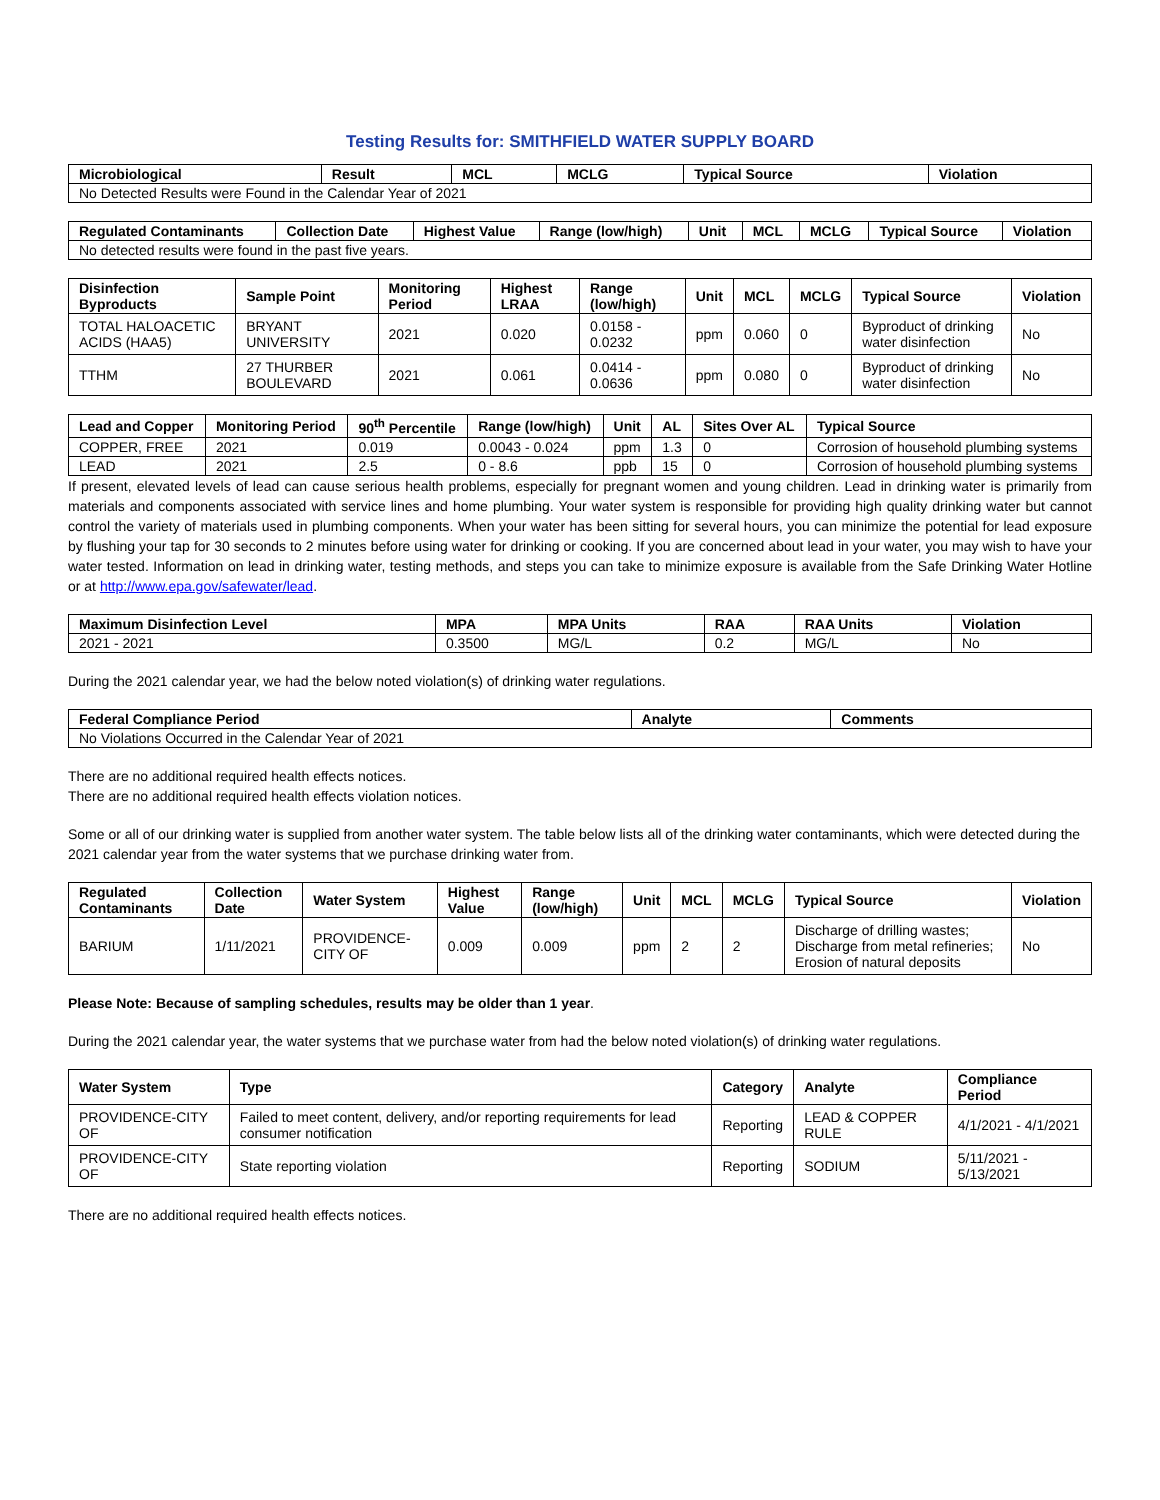Testing Results for: SMITHFIELD WATER SUPPLY BOARD
| Microbiological | Result | MCL | MCLG | Typical Source | Violation |
| --- | --- | --- | --- | --- | --- |
| No Detected Results were Found in the Calendar Year of 2021 | | | | | |
| Regulated Contaminants | Collection Date | Highest Value | Range (low/high) | Unit | MCL | MCLG | Typical Source | Violation |
| --- | --- | --- | --- | --- | --- | --- | --- | --- |
| No detected results were found in the past five years. | | | | | | | | |
| Disinfection Byproducts | Sample Point | Monitoring Period | Highest LRAA | Range (low/high) | Unit | MCL | MCLG | Typical Source | Violation |
| --- | --- | --- | --- | --- | --- | --- | --- | --- | --- |
| TOTAL HALOACETIC ACIDS (HAA5) | BRYANT UNIVERSITY | 2021 | 0.020 | 0.0158 - 0.0232 | ppm | 0.060 | 0 | Byproduct of drinking water disinfection | No |
| TTHM | 27 THURBER BOULEVARD | 2021 | 0.061 | 0.0414 - 0.0636 | ppm | 0.080 | 0 | Byproduct of drinking water disinfection | No |
| Lead and Copper | Monitoring Period | 90<sup>th</sup> Percentile | Range (low/high) | Unit | AL | Sites Over AL | Typical Source |
| --- | --- | --- | --- | --- | --- | --- | --- |
| COPPER, FREE | 2021 | 0.019 | 0.0043 - 0.024 | ppm | 1.3 | 0 | Corrosion of household plumbing systems |
| LEAD | 2021 | 2.5 | 0 - 8.6 | ppb | 15 | 0 | Corrosion of household plumbing systems |
If present, elevated levels of lead can cause serious health problems, especially for pregnant women and young children. Lead in drinking water is primarily from materials and components associated with service lines and home plumbing. Your water system is responsible for providing high quality drinking water but cannot control the variety of materials used in plumbing components. When your water has been sitting for several hours, you can minimize the potential for lead exposure by flushing your tap for 30 seconds to 2 minutes before using water for drinking or cooking. If you are concerned about lead in your water, you may wish to have your water tested. Information on lead in drinking water, testing methods, and steps you can take to minimize exposure is available from the Safe Drinking Water Hotline or at http://www.epa.gov/safewater/lead.
| Maximum Disinfection Level | MPA | MPA Units | RAA | RAA Units | Violation |
| --- | --- | --- | --- | --- | --- |
| 2021 - 2021 | 0.3500 | MG/L | 0.2 | MG/L | No |
During the 2021 calendar year, we had the below noted violation(s) of drinking water regulations.
| Federal Compliance Period | Analyte | Comments |
| --- | --- | --- |
| No Violations Occurred in the Calendar Year of 2021 | | |
There are no additional required health effects notices.
There are no additional required health effects violation notices.
Some or all of our drinking water is supplied from another water system. The table below lists all of the drinking water contaminants, which were detected during the 2021 calendar year from the water systems that we purchase drinking water from.
| Regulated Contaminants | Collection Date | Water System | Highest Value | Range (low/high) | Unit | MCL | MCLG | Typical Source | Violation |
| --- | --- | --- | --- | --- | --- | --- | --- | --- | --- |
| BARIUM | 1/11/2021 | PROVIDENCE-CITY OF | 0.009 | 0.009 | ppm | 2 | 2 | Discharge of drilling wastes; Discharge from metal refineries; Erosion of natural deposits | No |
Please Note: Because of sampling schedules, results may be older than 1 year.
During the 2021 calendar year, the water systems that we purchase water from had the below noted violation(s) of drinking water regulations.
| Water System | Type | Category | Analyte | Compliance Period |
| --- | --- | --- | --- | --- |
| PROVIDENCE-CITY OF | Failed to meet content, delivery, and/or reporting requirements for lead consumer notification | Reporting | LEAD & COPPER RULE | 4/1/2021 - 4/1/2021 |
| PROVIDENCE-CITY OF | State reporting violation | Reporting | SODIUM | 5/11/2021 - 5/13/2021 |
There are no additional required health effects notices.